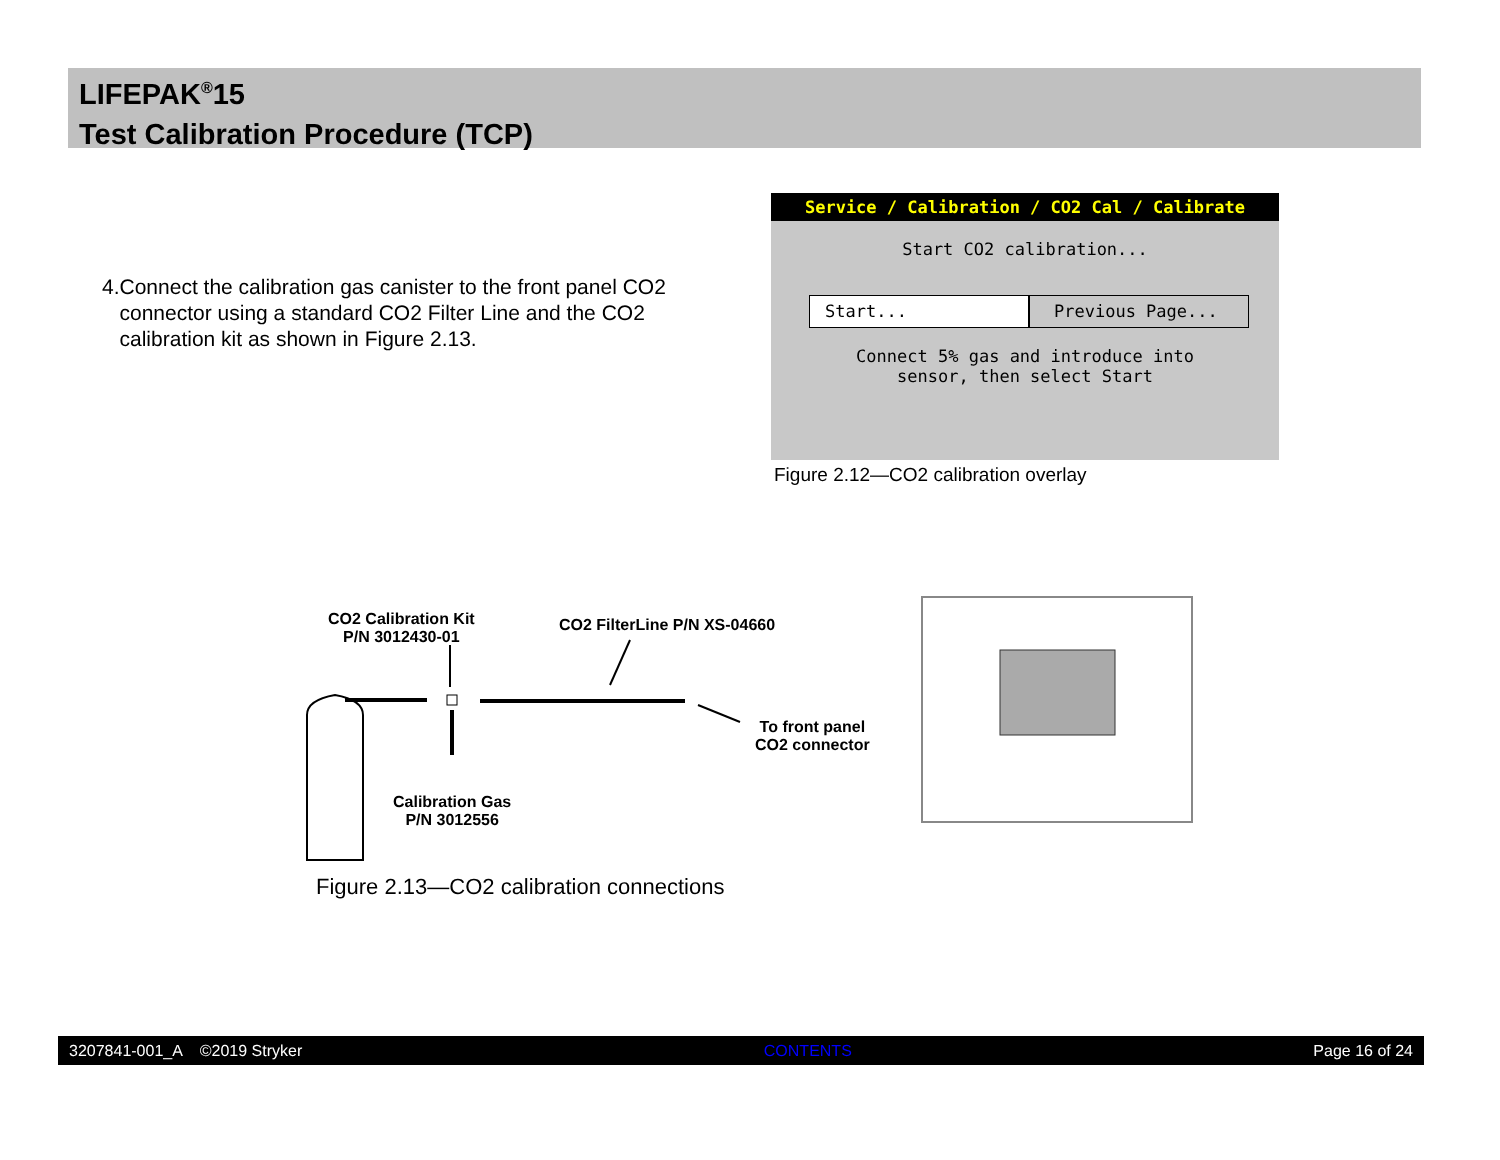LIFEPAK<sup>®</sup>15
Test Calibration Procedure (TCP)
4. Connect the calibration gas canister to the front panel CO2 connector using a standard CO2 Filter Line and the CO2 calibration kit as shown in Figure 2.13.
Service / Calibration / CO2 Cal / Calibrate
Start CO2 calibration...
Start... Previous Page...
Connect 5% gas and introduce into
sensor, then select Start
Figure 2.12—CO2 calibration overlay
CO2 Calibration Kit
P/N 3012430-01
CO2 FilterLine P/N XS-04660
To front panel
CO2 connector
Calibration Gas
P/N 3012556
Figure 2.13—CO2 calibration connections
3207841-001_A ©2019 Stryker CONTENTS Page 16 of 24